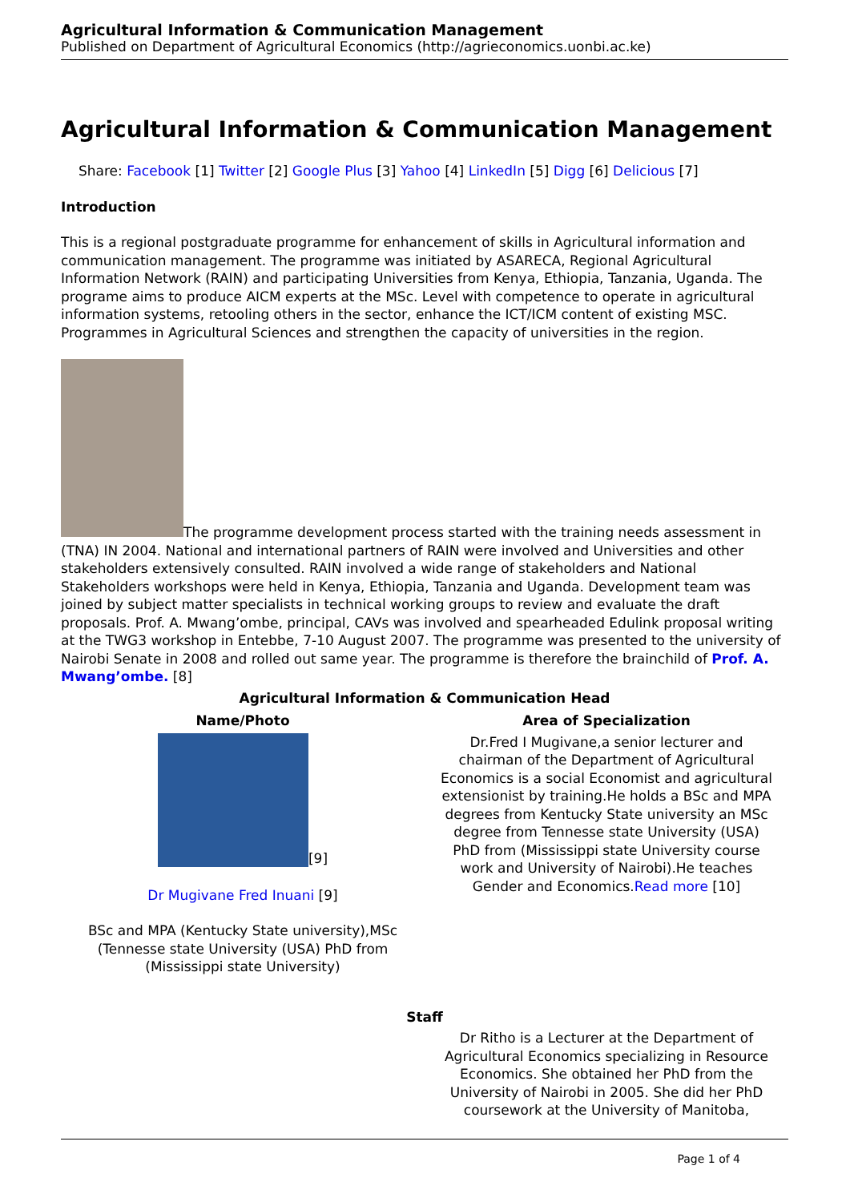Agricultural Information & Communication Management
Published on Department of Agricultural Economics (http://agrieconomics.uonbi.ac.ke)
Agricultural Information & Communication Management
Share: Facebook [1] Twitter [2] Google Plus [3] Yahoo [4] LinkedIn [5] Digg [6] Delicious [7]
Introduction
This is a regional postgraduate programme for enhancement of skills in Agricultural information and communication management. The programme was initiated by ASARECA, Regional Agricultural Information Network (RAIN) and participating Universities from Kenya, Ethiopia, Tanzania, Uganda. The programe aims to produce AICM experts at the MSc. Level with competence to operate in agricultural information systems, retooling others in the sector, enhance the ICT/ICM content of existing MSC. Programmes in Agricultural Sciences and strengthen the capacity of universities in the region.
The programme development process started with the training needs assessment in (TNA) IN 2004. National and international partners of RAIN were involved and Universities and other stakeholders extensively consulted. RAIN involved a wide range of stakeholders and National Stakeholders workshops were held in Kenya, Ethiopia, Tanzania and Uganda. Development team was joined by subject matter specialists in technical working groups to review and evaluate the draft proposals. Prof. A. Mwang’ombe, principal, CAVs was involved and spearheaded Edulink proposal writing at the TWG3 workshop in Entebbe, 7-10 August 2007. The programme was presented to the university of Nairobi Senate in 2008 and rolled out same year. The programme is therefore the brainchild of Prof. A. Mwang’ombe. [8]
| Agricultural Information & Communication Head | |
| --- | --- |
| Name/Photo | Area of Specialization |
| [9] Dr Mugivane Fred Inuani [9] BSc and MPA (Kentucky State university),MSc (Tennesse state University (USA) PhD from (Mississippi state University) | Dr.Fred I Mugivane,a senior lecturer and chairman of the Department of Agricultural Economics is a social Economist and agricultural extensionist by training.He holds a BSc and MPA degrees from Kentucky State university an MSc degree from Tennesse state University (USA) PhD from (Mississippi state University course work and University of Nairobi).He teaches Gender and Economics. Read more [10] |
| Staff | |
| | Dr Ritho is a Lecturer at the Department of Agricultural Economics specializing in Resource Economics. She obtained her PhD from the University of Nairobi in 2005. She did her PhD coursework at the University of Manitoba, |
Page 1 of 4